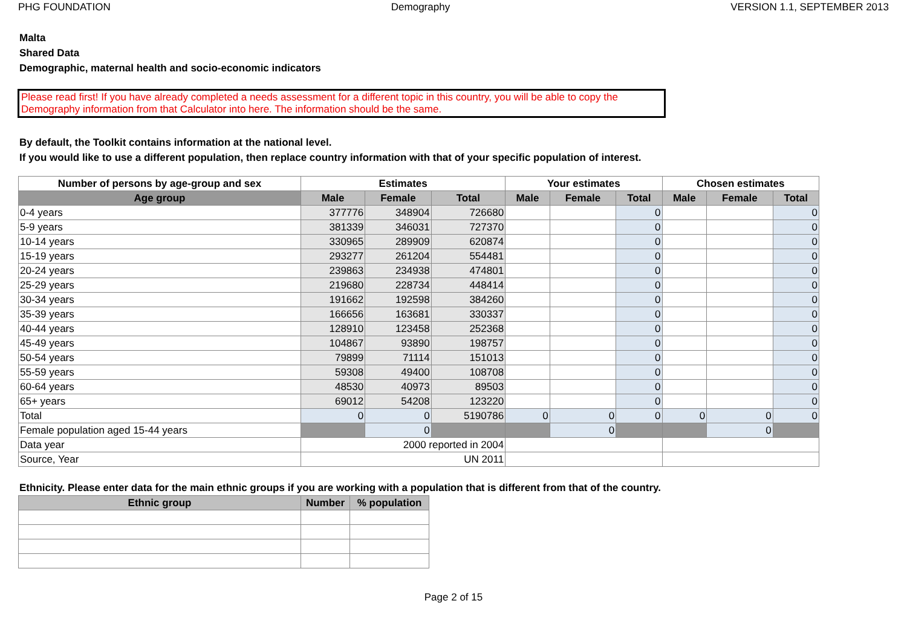PHG FOUNDATION Demography VERSION 1.1, SEPTEMBER 2013
Malta
Shared Data
Demographic, maternal health and socio-economic indicators
Please read first! If you have already completed a needs assessment for a different topic in this country, you will be able to copy the Demography information from that Calculator into here. The information should be the same.
By default, the Toolkit contains information at the national level.
If you would like to use a different population, then replace country information with that of your specific population of interest.
| Number of persons by age-group and sex | Estimates | | | Your estimates | | | Chosen estimates | | |
| --- | --- | --- | --- | --- | --- | --- | --- | --- | --- |
| Age group | Male | Female | Total | Male | Female | Total | Male | Female | Total |
| 0-4 years | 377776 | 348904 | 726680 | | | 0 | | | 0 |
| 5-9 years | 381339 | 346031 | 727370 | | | 0 | | | 0 |
| 10-14 years | 330965 | 289909 | 620874 | | | 0 | | | 0 |
| 15-19 years | 293277 | 261204 | 554481 | | | 0 | | | 0 |
| 20-24 years | 239863 | 234938 | 474801 | | | 0 | | | 0 |
| 25-29 years | 219680 | 228734 | 448414 | | | 0 | | | 0 |
| 30-34 years | 191662 | 192598 | 384260 | | | 0 | | | 0 |
| 35-39 years | 166656 | 163681 | 330337 | | | 0 | | | 0 |
| 40-44 years | 128910 | 123458 | 252368 | | | 0 | | | 0 |
| 45-49 years | 104867 | 93890 | 198757 | | | 0 | | | 0 |
| 50-54 years | 79899 | 71114 | 151013 | | | 0 | | | 0 |
| 55-59 years | 59308 | 49400 | 108708 | | | 0 | | | 0 |
| 60-64 years | 48530 | 40973 | 89503 | | | 0 | | | 0 |
| 65+ years | 69012 | 54208 | 123220 | | | 0 | | | 0 |
| Total | 0 | 0 | 5190786 | 0 | 0 | 0 | 0 | 0 | 0 |
| Female population aged 15-44 years | | 0 | | | 0 | | | 0 | |
| Data year | 2000 reported in 2004 | | | | | | | | |
| Source, Year | UN 2011 | | | | | | | | |
Ethnicity. Please enter data for the main ethnic groups if you are working with a population that is different from that of the country.
| Ethnic group | Number | % population |
| --- | --- | --- |
Page 2 of 15